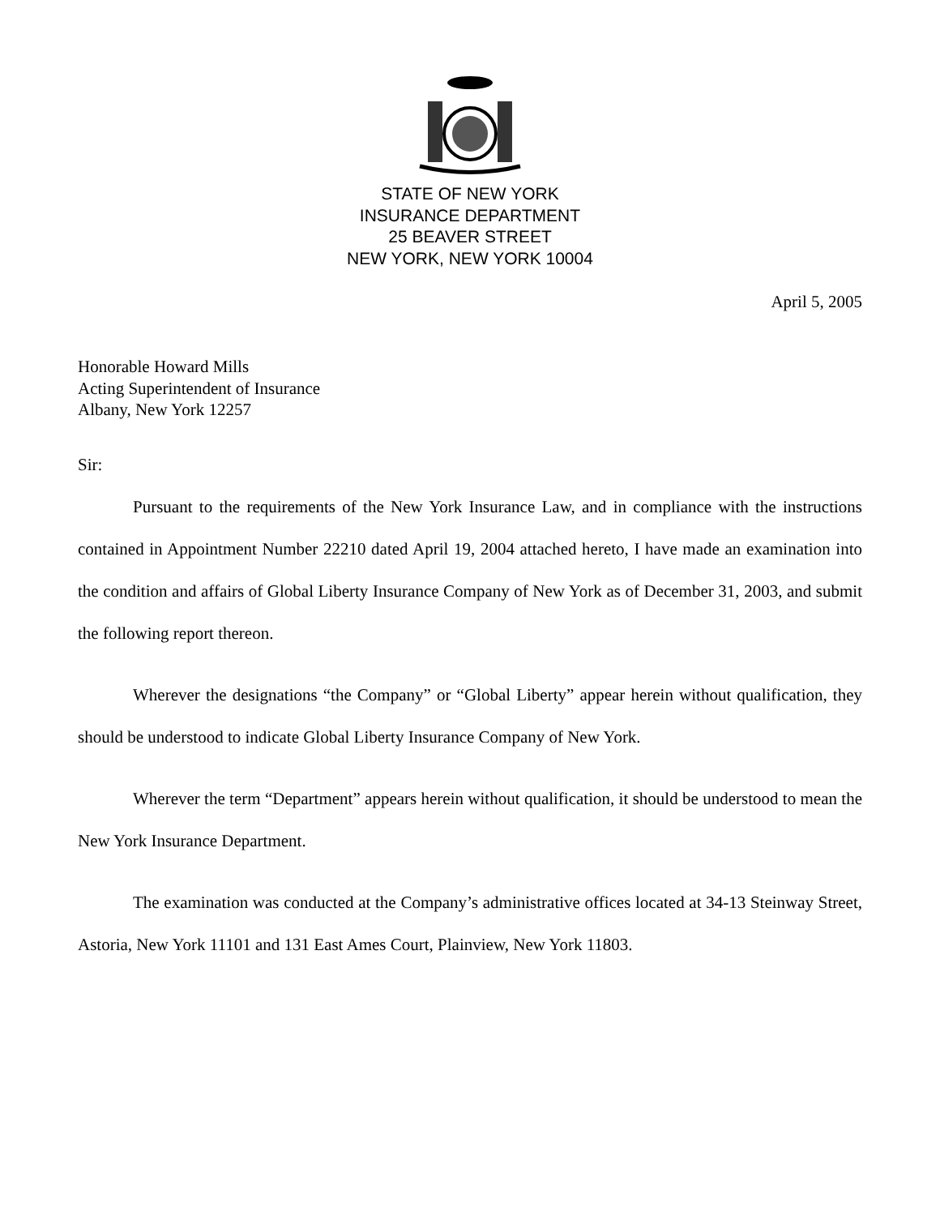STATE OF NEW YORK
INSURANCE DEPARTMENT
25 BEAVER STREET
NEW YORK, NEW YORK 10004
April 5, 2005
Honorable Howard Mills
Acting Superintendent of Insurance
Albany, New York 12257
Sir:
Pursuant to the requirements of the New York Insurance Law, and in compliance with the instructions contained in Appointment Number 22210 dated April 19, 2004 attached hereto, I have made an examination into the condition and affairs of Global Liberty Insurance Company of New York as of December 31, 2003, and submit the following report thereon.
Wherever the designations “the Company” or “Global Liberty” appear herein without qualification, they should be understood to indicate Global Liberty Insurance Company of New York.
Wherever the term “Department” appears herein without qualification, it should be understood to mean the New York Insurance Department.
The examination was conducted at the Company’s administrative offices located at 34-13 Steinway Street, Astoria, New York 11101 and 131 East Ames Court, Plainview, New York 11803.